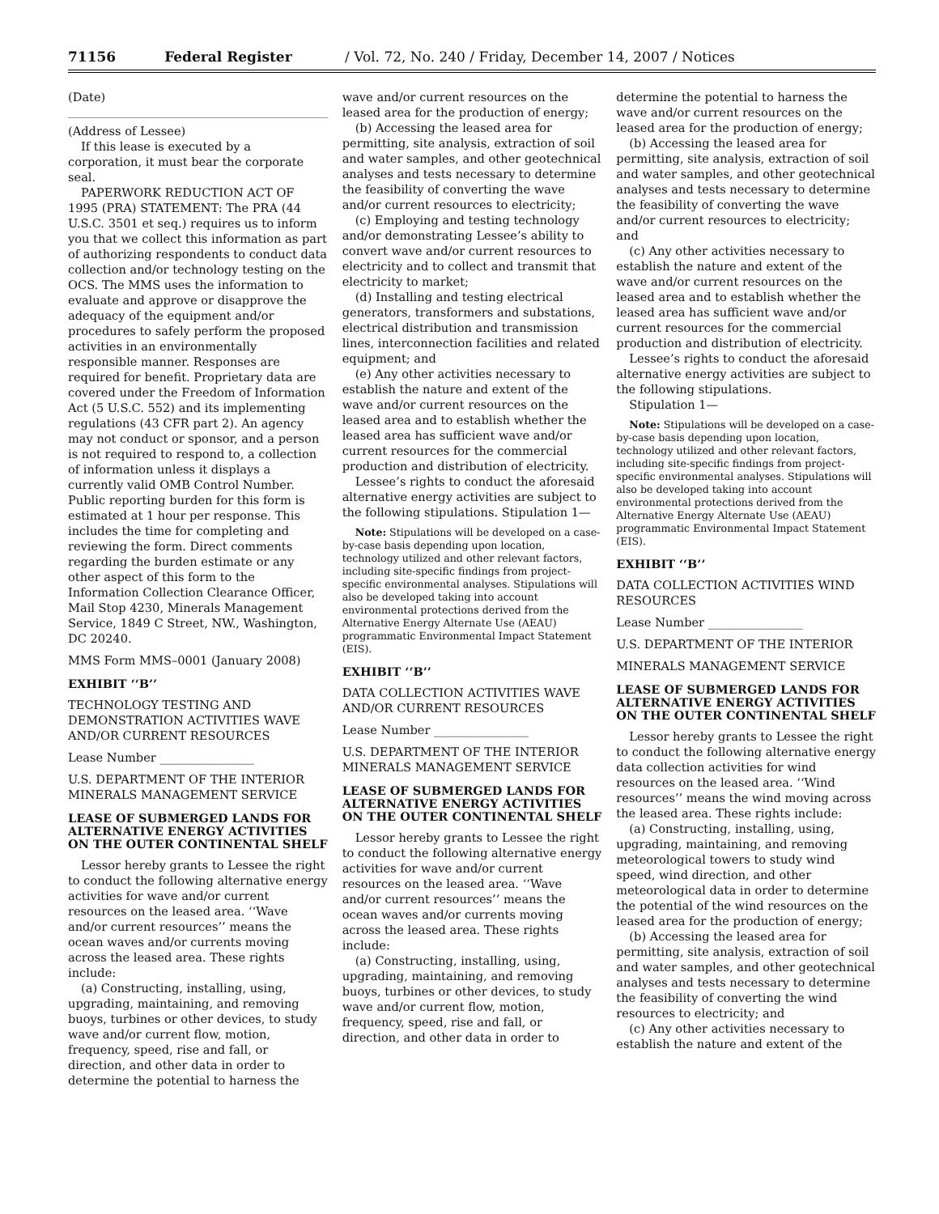71156 Federal Register / Vol. 72, No. 240 / Friday, December 14, 2007 / Notices
(Date)
(Address of Lessee)
If this lease is executed by a corporation, it must bear the corporate seal.
PAPERWORK REDUCTION ACT OF 1995 (PRA) STATEMENT: The PRA (44 U.S.C. 3501 et seq.) requires us to inform you that we collect this information as part of authorizing respondents to conduct data collection and/or technology testing on the OCS. The MMS uses the information to evaluate and approve or disapprove the adequacy of the equipment and/or procedures to safely perform the proposed activities in an environmentally responsible manner. Responses are required for benefit. Proprietary data are covered under the Freedom of Information Act (5 U.S.C. 552) and its implementing regulations (43 CFR part 2). An agency may not conduct or sponsor, and a person is not required to respond to, a collection of information unless it displays a currently valid OMB Control Number. Public reporting burden for this form is estimated at 1 hour per response. This includes the time for completing and reviewing the form. Direct comments regarding the burden estimate or any other aspect of this form to the Information Collection Clearance Officer, Mail Stop 4230, Minerals Management Service, 1849 C Street, NW., Washington, DC 20240.
MMS Form MMS–0001 (January 2008)
EXHIBIT ‘‘B’’
TECHNOLOGY TESTING AND DEMONSTRATION ACTIVITIES WAVE AND/OR CURRENT RESOURCES
Lease Number ________________
U.S. DEPARTMENT OF THE INTERIOR MINERALS MANAGEMENT SERVICE
LEASE OF SUBMERGED LANDS FOR ALTERNATIVE ENERGY ACTIVITIES ON THE OUTER CONTINENTAL SHELF
Lessor hereby grants to Lessee the right to conduct the following alternative energy activities for wave and/or current resources on the leased area. ‘‘Wave and/or current resources’’ means the ocean waves and/or currents moving across the leased area. These rights include:
(a) Constructing, installing, using, upgrading, maintaining, and removing buoys, turbines or other devices, to study wave and/or current flow, motion, frequency, speed, rise and fall, or direction, and other data in order to determine the potential to harness the
wave and/or current resources on the leased area for the production of energy;
(b) Accessing the leased area for permitting, site analysis, extraction of soil and water samples, and other geotechnical analyses and tests necessary to determine the feasibility of converting the wave and/or current resources to electricity;
(c) Employing and testing technology and/or demonstrating Lessee’s ability to convert wave and/or current resources to electricity and to collect and transmit that electricity to market;
(d) Installing and testing electrical generators, transformers and substations, electrical distribution and transmission lines, interconnection facilities and related equipment; and
(e) Any other activities necessary to establish the nature and extent of the wave and/or current resources on the leased area and to establish whether the leased area has sufficient wave and/or current resources for the commercial production and distribution of electricity.
Lessee’s rights to conduct the aforesaid alternative energy activities are subject to the following stipulations. Stipulation 1—
Note: Stipulations will be developed on a case-by-case basis depending upon location, technology utilized and other relevant factors, including site-specific findings from project-specific environmental analyses. Stipulations will also be developed taking into account environmental protections derived from the Alternative Energy Alternate Use (AEAU) programmatic Environmental Impact Statement (EIS).
EXHIBIT ‘‘B’’
DATA COLLECTION ACTIVITIES WAVE AND/OR CURRENT RESOURCES
Lease Number ________________
U.S. DEPARTMENT OF THE INTERIOR MINERALS MANAGEMENT SERVICE
LEASE OF SUBMERGED LANDS FOR ALTERNATIVE ENERGY ACTIVITIES ON THE OUTER CONTINENTAL SHELF
Lessor hereby grants to Lessee the right to conduct the following alternative energy activities for wave and/or current resources on the leased area. ‘‘Wave and/or current resources’’ means the ocean waves and/or currents moving across the leased area. These rights include:
(a) Constructing, installing, using, upgrading, maintaining, and removing buoys, turbines or other devices, to study wave and/or current flow, motion, frequency, speed, rise and fall, or direction, and other data in order to
determine the potential to harness the wave and/or current resources on the leased area for the production of energy;
(b) Accessing the leased area for permitting, site analysis, extraction of soil and water samples, and other geotechnical analyses and tests necessary to determine the feasibility of converting the wave and/or current resources to electricity; and
(c) Any other activities necessary to establish the nature and extent of the wave and/or current resources on the leased area and to establish whether the leased area has sufficient wave and/or current resources for the commercial production and distribution of electricity.
Lessee’s rights to conduct the aforesaid alternative energy activities are subject to the following stipulations.
Stipulation 1—
Note: Stipulations will be developed on a case-by-case basis depending upon location, technology utilized and other relevant factors, including site-specific findings from project-specific environmental analyses. Stipulations will also be developed taking into account environmental protections derived from the Alternative Energy Alternate Use (AEAU) programmatic Environmental Impact Statement (EIS).
EXHIBIT ‘‘B’’
DATA COLLECTION ACTIVITIES WIND RESOURCES
Lease Number ________________
U.S. DEPARTMENT OF THE INTERIOR
MINERALS MANAGEMENT SERVICE
LEASE OF SUBMERGED LANDS FOR ALTERNATIVE ENERGY ACTIVITIES ON THE OUTER CONTINENTAL SHELF
Lessor hereby grants to Lessee the right to conduct the following alternative energy data collection activities for wind resources on the leased area. ‘‘Wind resources’’ means the wind moving across the leased area. These rights include:
(a) Constructing, installing, using, upgrading, maintaining, and removing meteorological towers to study wind speed, wind direction, and other meteorological data in order to determine the potential of the wind resources on the leased area for the production of energy;
(b) Accessing the leased area for permitting, site analysis, extraction of soil and water samples, and other geotechnical analyses and tests necessary to determine the feasibility of converting the wind resources to electricity; and
(c) Any other activities necessary to establish the nature and extent of the